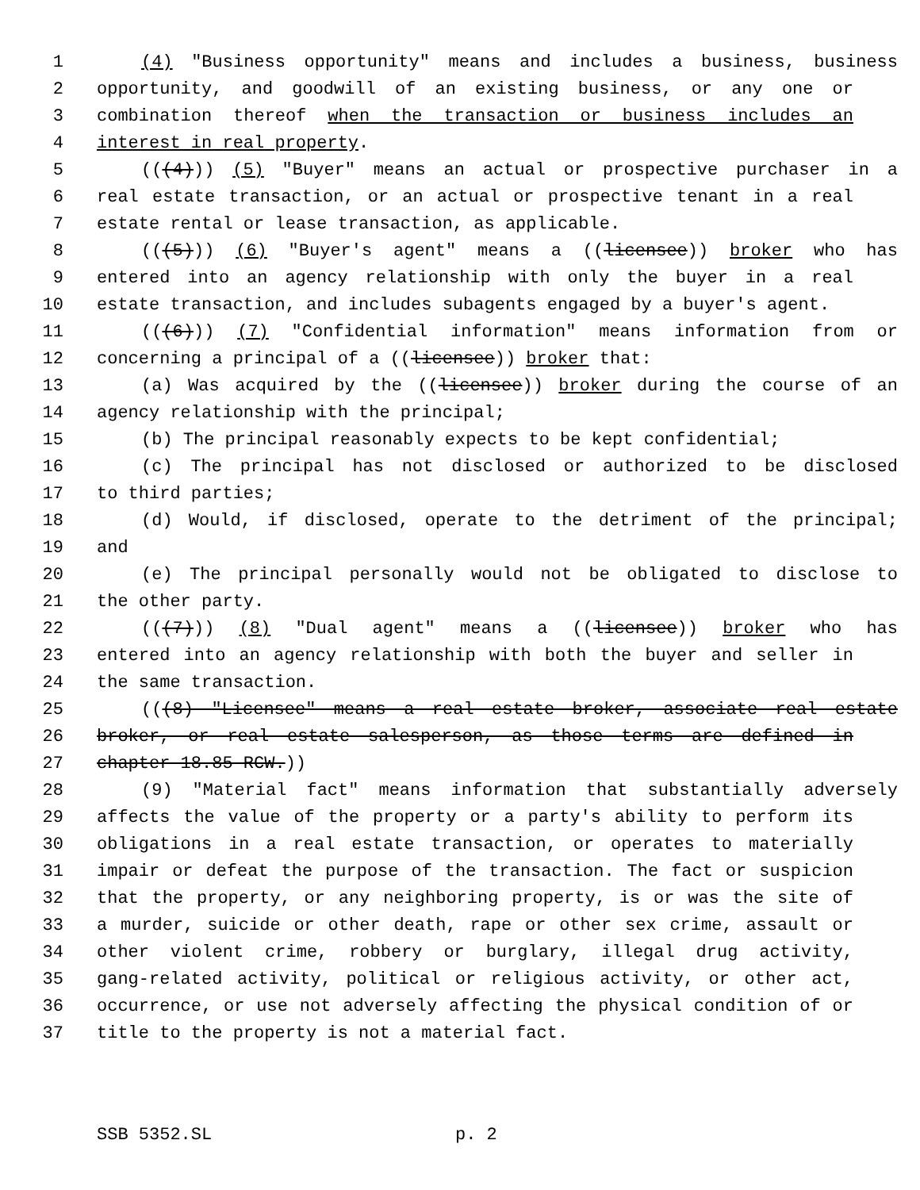1 (4) "Business opportunity" means and includes a business, business
2 opportunity, and goodwill of an existing business, or any one or
3 combination thereof when the transaction or business includes an
4 interest in real property.
5 (((4))) (5) "Buyer" means an actual or prospective purchaser in a
6 real estate transaction, or an actual or prospective tenant in a real
7 estate rental or lease transaction, as applicable.
8 (((5))) (6) "Buyer's agent" means a ((licensee)) broker who has
9 entered into an agency relationship with only the buyer in a real
10 estate transaction, and includes subagents engaged by a buyer's agent.
11 (((6))) (7) "Confidential information" means information from or
12 concerning a principal of a ((licensee)) broker that:
13 (a) Was acquired by the ((licensee)) broker during the course of an
14 agency relationship with the principal;
15 (b) The principal reasonably expects to be kept confidential;
16 (c) The principal has not disclosed or authorized to be disclosed
17 to third parties;
18 (d) Would, if disclosed, operate to the detriment of the principal;
19 and
20 (e) The principal personally would not be obligated to disclose to
21 the other party.
22 (((7))) (8) "Dual agent" means a ((licensee)) broker who has
23 entered into an agency relationship with both the buyer and seller in
24 the same transaction.
25 (((8) "Licensee" means a real estate broker, associate real estate
26 broker, or real estate salesperson, as those terms are defined in
27 chapter 18.85 RCW.))
28 (9) "Material fact" means information that substantially adversely
29 affects the value of the property or a party's ability to perform its
30 obligations in a real estate transaction, or operates to materially
31 impair or defeat the purpose of the transaction. The fact or suspicion
32 that the property, or any neighboring property, is or was the site of
33 a murder, suicide or other death, rape or other sex crime, assault or
34 other violent crime, robbery or burglary, illegal drug activity,
35 gang-related activity, political or religious activity, or other act,
36 occurrence, or use not adversely affecting the physical condition of or
37 title to the property is not a material fact.
SSB 5352.SL p. 2